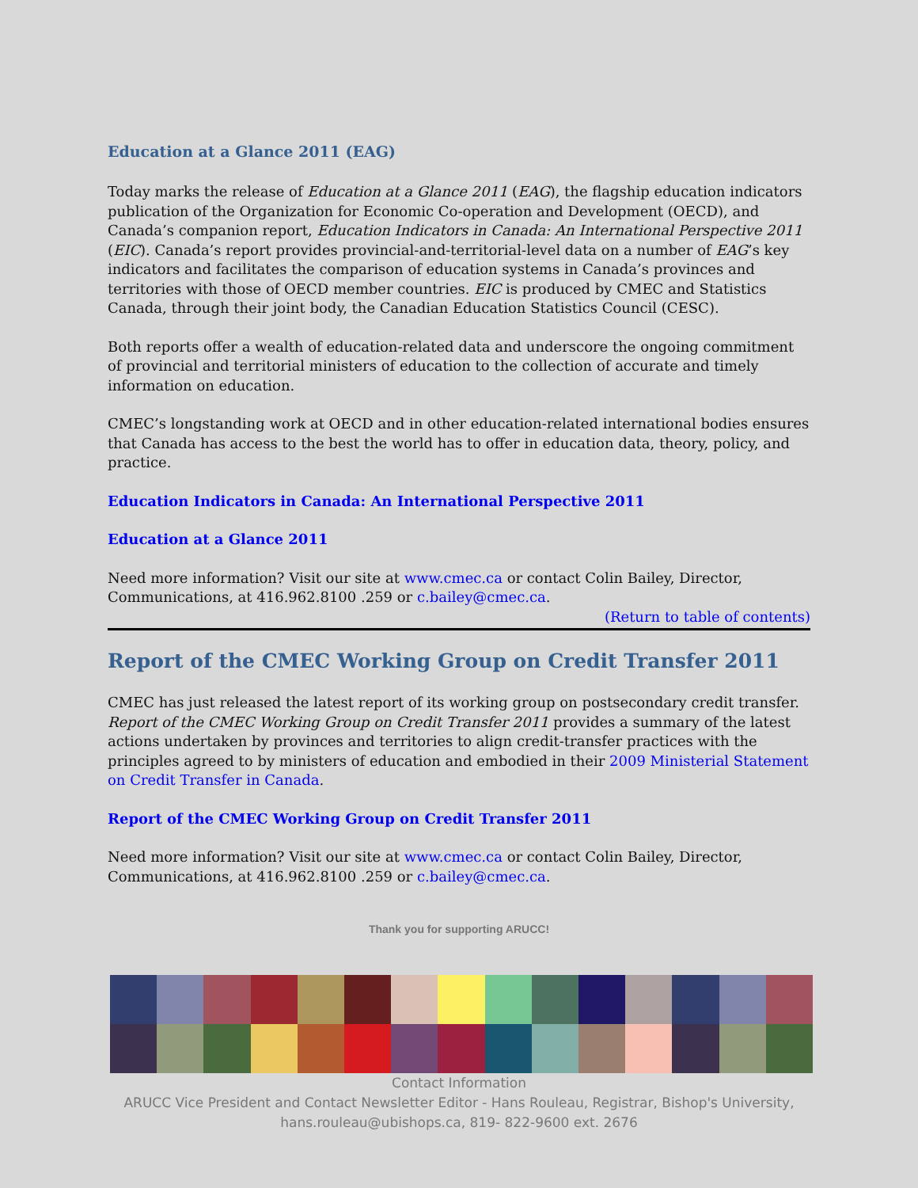Education at a Glance 2011 (EAG)
Today marks the release of Education at a Glance 2011 (EAG), the flagship education indicators publication of the Organization for Economic Co-operation and Development (OECD), and Canada’s companion report, Education Indicators in Canada: An International Perspective 2011 (EIC). Canada’s report provides provincial-and-territorial-level data on a number of EAG’s key indicators and facilitates the comparison of education systems in Canada’s provinces and territories with those of OECD member countries. EIC is produced by CMEC and Statistics Canada, through their joint body, the Canadian Education Statistics Council (CESC).
Both reports offer a wealth of education-related data and underscore the ongoing commitment of provincial and territorial ministers of education to the collection of accurate and timely information on education.
CMEC’s longstanding work at OECD and in other education-related international bodies ensures that Canada has access to the best the world has to offer in education data, theory, policy, and practice.
Education Indicators in Canada: An International Perspective 2011
Education at a Glance 2011
Need more information? Visit our site at www.cmec.ca or contact Colin Bailey, Director, Communications, at 416.962.8100 .259 or c.bailey@cmec.ca.
(Return to table of contents)
Report of the CMEC Working Group on Credit Transfer 2011
CMEC has just released the latest report of its working group on postsecondary credit transfer. Report of the CMEC Working Group on Credit Transfer 2011 provides a summary of the latest actions undertaken by provinces and territories to align credit-transfer practices with the principles agreed to by ministers of education and embodied in their 2009 Ministerial Statement on Credit Transfer in Canada.
Report of the CMEC Working Group on Credit Transfer 2011
Need more information? Visit our site at www.cmec.ca or contact Colin Bailey, Director, Communications, at 416.962.8100 .259 or c.bailey@cmec.ca.
Thank you for supporting ARUCC!
Contact Information
ARUCC Vice President and Contact Newsletter Editor - Hans Rouleau, Registrar, Bishop's University, hans.rouleau@ubishops.ca, 819- 822-9600 ext. 2676